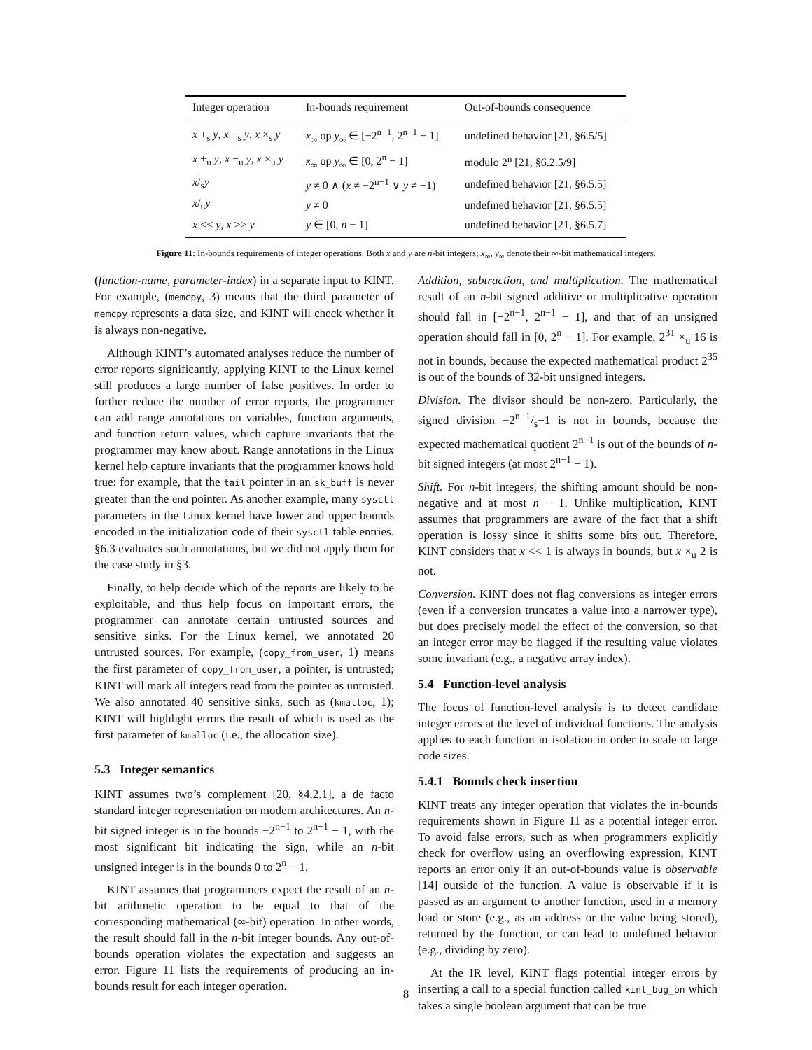| Integer operation | In-bounds requirement | Out-of-bounds consequence |
| --- | --- | --- |
| x +<sub>s</sub> y , x −<sub>s</sub> y , x ×<sub>s</sub> y | x<sub>∞</sub> op y<sub>∞</sub> ∈ [−2<sup>n−1</sup>, 2<sup>n−1</sup> − 1] | undefined behavior [21, §6.5/5] |
| x +<sub>u</sub> y , x −<sub>u</sub> y , x ×<sub>u</sub> y | x<sub>∞</sub> op y<sub>∞</sub> ∈ [0, 2<sup>n</sup> − 1] | modulo 2<sup>n</sup> [21, §6.2.5/9] |
| x /<sub>s</sub> y | y ≠ 0 ∧ ( x ≠ −2<sup>n−1</sup> ∨ y ≠ −1) | undefined behavior [21, §6.5.5] |
| x /<sub>u</sub> y | y ≠ 0 | undefined behavior [21, §6.5.5] |
| x << y , x >> y | y ∈ [0, n − 1] | undefined behavior [21, §6.5.7] |
Figure 11: In-bounds requirements of integer operations. Both x and y are n-bit integers; x<sub>∞</sub>, y<sub>∞</sub> denote their ∞-bit mathematical integers.
(function-name, parameter-index) in a separate input to KINT. For example, (memcpy, 3) means that the third parameter of memcpy represents a data size, and KINT will check whether it is always non-negative.
Although KINT’s automated analyses reduce the number of error reports significantly, applying KINT to the Linux kernel still produces a large number of false positives. In order to further reduce the number of error reports, the programmer can add range annotations on variables, function arguments, and function return values, which capture invariants that the programmer may know about. Range annotations in the Linux kernel help capture invariants that the programmer knows hold true: for example, that the tail pointer in an sk_buff is never greater than the end pointer. As another example, many sysctl parameters in the Linux kernel have lower and upper bounds encoded in the initialization code of their sysctl table entries. §6.3 evaluates such annotations, but we did not apply them for the case study in §3.
Finally, to help decide which of the reports are likely to be exploitable, and thus help focus on important errors, the programmer can annotate certain untrusted sources and sensitive sinks. For the Linux kernel, we annotated 20 untrusted sources. For example, (copy_from_user, 1) means the first parameter of copy_from_user, a pointer, is untrusted; KINT will mark all integers read from the pointer as untrusted. We also annotated 40 sensitive sinks, such as (kmalloc, 1); KINT will highlight errors the result of which is used as the first parameter of kmalloc (i.e., the allocation size).
5.3 Integer semantics
KINT assumes two’s complement [20, §4.2.1], a de facto standard integer representation on modern architectures. An n-bit signed integer is in the bounds −2<sup>n−1</sup> to 2<sup>n−1</sup> − 1, with the most significant bit indicating the sign, while an n-bit unsigned integer is in the bounds 0 to 2<sup>n</sup> − 1.
KINT assumes that programmers expect the result of an n-bit arithmetic operation to be equal to that of the corresponding mathematical (∞-bit) operation. In other words, the result should fall in the n-bit integer bounds. Any out-of-bounds operation violates the expectation and suggests an error. Figure 11 lists the requirements of producing an in-bounds result for each integer operation.
Addition, subtraction, and multiplication. The mathematical result of an n-bit signed additive or multiplicative operation should fall in [−2<sup>n−1</sup>, 2<sup>n−1</sup> − 1], and that of an unsigned operation should fall in [0, 2<sup>n</sup> − 1]. For example, 2<sup>31</sup> ×<sub>u</sub> 16 is not in bounds, because the expected mathematical product 2<sup>35</sup> is out of the bounds of 32-bit unsigned integers.
Division. The divisor should be non-zero. Particularly, the signed division −2n−1/s−1 is not in bounds, because the expected mathematical quotient 2<sup>n−1</sup> is out of the bounds of n-bit signed integers (at most 2<sup>n−1</sup> − 1).
Shift. For n-bit integers, the shifting amount should be non-negative and at most n − 1. Unlike multiplication, KINT assumes that programmers are aware of the fact that a shift operation is lossy since it shifts some bits out. Therefore, KINT considers that x << 1 is always in bounds, but x ×<sub>u</sub> 2 is not.
Conversion. KINT does not flag conversions as integer errors (even if a conversion truncates a value into a narrower type), but does precisely model the effect of the conversion, so that an integer error may be flagged if the resulting value violates some invariant (e.g., a negative array index).
5.4 Function-level analysis
The focus of function-level analysis is to detect candidate integer errors at the level of individual functions. The analysis applies to each function in isolation in order to scale to large code sizes.
5.4.1 Bounds check insertion
KINT treats any integer operation that violates the in-bounds requirements shown in Figure 11 as a potential integer error. To avoid false errors, such as when programmers explicitly check for overflow using an overflowing expression, KINT reports an error only if an out-of-bounds value is observable [14] outside of the function. A value is observable if it is passed as an argument to another function, used in a memory load or store (e.g., as an address or the value being stored), returned by the function, or can lead to undefined behavior (e.g., dividing by zero).
At the IR level, KINT flags potential integer errors by inserting a call to a special function called kint_bug_on which takes a single boolean argument that can be true
8